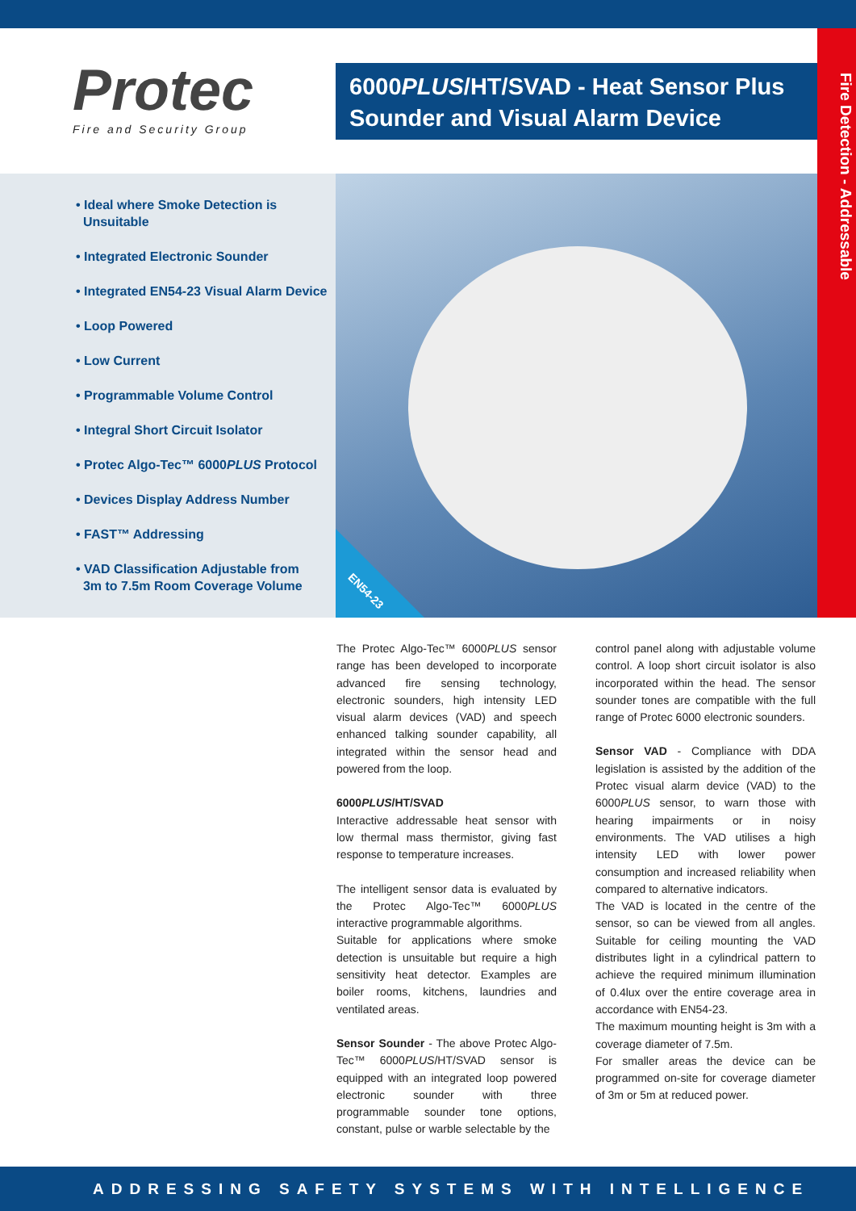Fire Detection - Addressable
Protec
Fire and Security Group
6000PLUS/HT/SVAD - Heat Sensor Plus Sounder and Visual Alarm Device
• Ideal where Smoke Detection is
Unsuitable
• Integrated Electronic Sounder
• Integrated EN54-23 Visual Alarm Device
• Loop Powered
• Low Current
• Programmable Volume Control
• Integral Short Circuit Isolator
• Protec Algo-Tec™ 6000PLUS Protocol
• Devices Display Address Number
• FAST™ Addressing
• VAD Classification Adjustable from
3m to 7.5m Room Coverage Volume
EN54-23
The Protec Algo-Tec™ 6000PLUS sensor range has been developed to incorporate advanced fire sensing technology, electronic sounders, high intensity LED visual alarm devices (VAD) and speech enhanced talking sounder capability, all integrated within the sensor head and powered from the loop.
6000PLUS/HT/SVAD
Interactive addressable heat sensor with low thermal mass thermistor, giving fast response to temperature increases.
The intelligent sensor data is evaluated by the Protec Algo-Tec™ 6000PLUS interactive programmable algorithms.
Suitable for applications where smoke detection is unsuitable but require a high sensitivity heat detector. Examples are boiler rooms, kitchens, laundries and ventilated areas.
Sensor Sounder - The above Protec Algo-Tec™ 6000PLUS/HT/SVAD sensor is equipped with an integrated loop powered electronic sounder with three programmable sounder tone options, constant, pulse or warble selectable by the
control panel along with adjustable volume control. A loop short circuit isolator is also incorporated within the head. The sensor sounder tones are compatible with the full range of Protec 6000 electronic sounders.
Sensor VAD - Compliance with DDA legislation is assisted by the addition of the Protec visual alarm device (VAD) to the 6000PLUS sensor, to warn those with hearing impairments or in noisy environments. The VAD utilises a high intensity LED with lower power consumption and increased reliability when compared to alternative indicators.
The VAD is located in the centre of the sensor, so can be viewed from all angles. Suitable for ceiling mounting the VAD distributes light in a cylindrical pattern to achieve the required minimum illumination of 0.4lux over the entire coverage area in accordance with EN54-23.
The maximum mounting height is 3m with a coverage diameter of 7.5m.
For smaller areas the device can be programmed on-site for coverage diameter of 3m or 5m at reduced power.
ADDRESSING SAFETY SYSTEMS WITH INTELLIGENCE